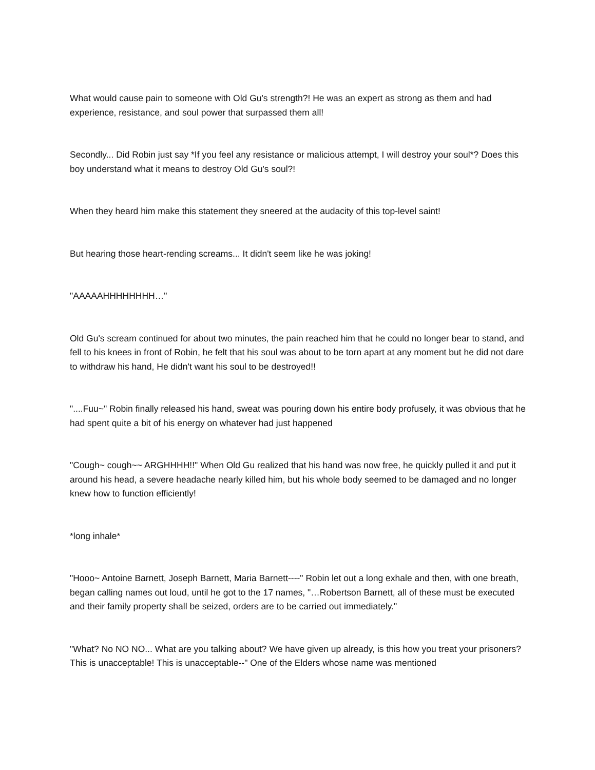What would cause pain to someone with Old Gu's strength?! He was an expert as strong as them and had experience, resistance, and soul power that surpassed them all!
Secondly... Did Robin just say *If you feel any resistance or malicious attempt, I will destroy your soul*? Does this boy understand what it means to destroy Old Gu's soul?!
When they heard him make this statement they sneered at the audacity of this top-level saint!
But hearing those heart-rending screams... It didn't seem like he was joking!
"AAAAAHHHHHHHH…"
Old Gu's scream continued for about two minutes, the pain reached him that he could no longer bear to stand, and fell to his knees in front of Robin, he felt that his soul was about to be torn apart at any moment but he did not dare to withdraw his hand, He didn't want his soul to be destroyed!!
"....Fuu~" Robin finally released his hand, sweat was pouring down his entire body profusely, it was obvious that he had spent quite a bit of his energy on whatever had just happened
"Cough~ cough~~ ARGHHHH!!" When Old Gu realized that his hand was now free, he quickly pulled it and put it around his head, a severe headache nearly killed him, but his whole body seemed to be damaged and no longer knew how to function efficiently!
*long inhale*
"Hooo~ Antoine Barnett, Joseph Barnett, Maria Barnett----" Robin let out a long exhale and then, with one breath, began calling names out loud, until he got to the 17 names, "…Robertson Barnett, all of these must be executed and their family property shall be seized, orders are to be carried out immediately."
"What? No NO NO... What are you talking about? We have given up already, is this how you treat your prisoners? This is unacceptable! This is unacceptable--" One of the Elders whose name was mentioned